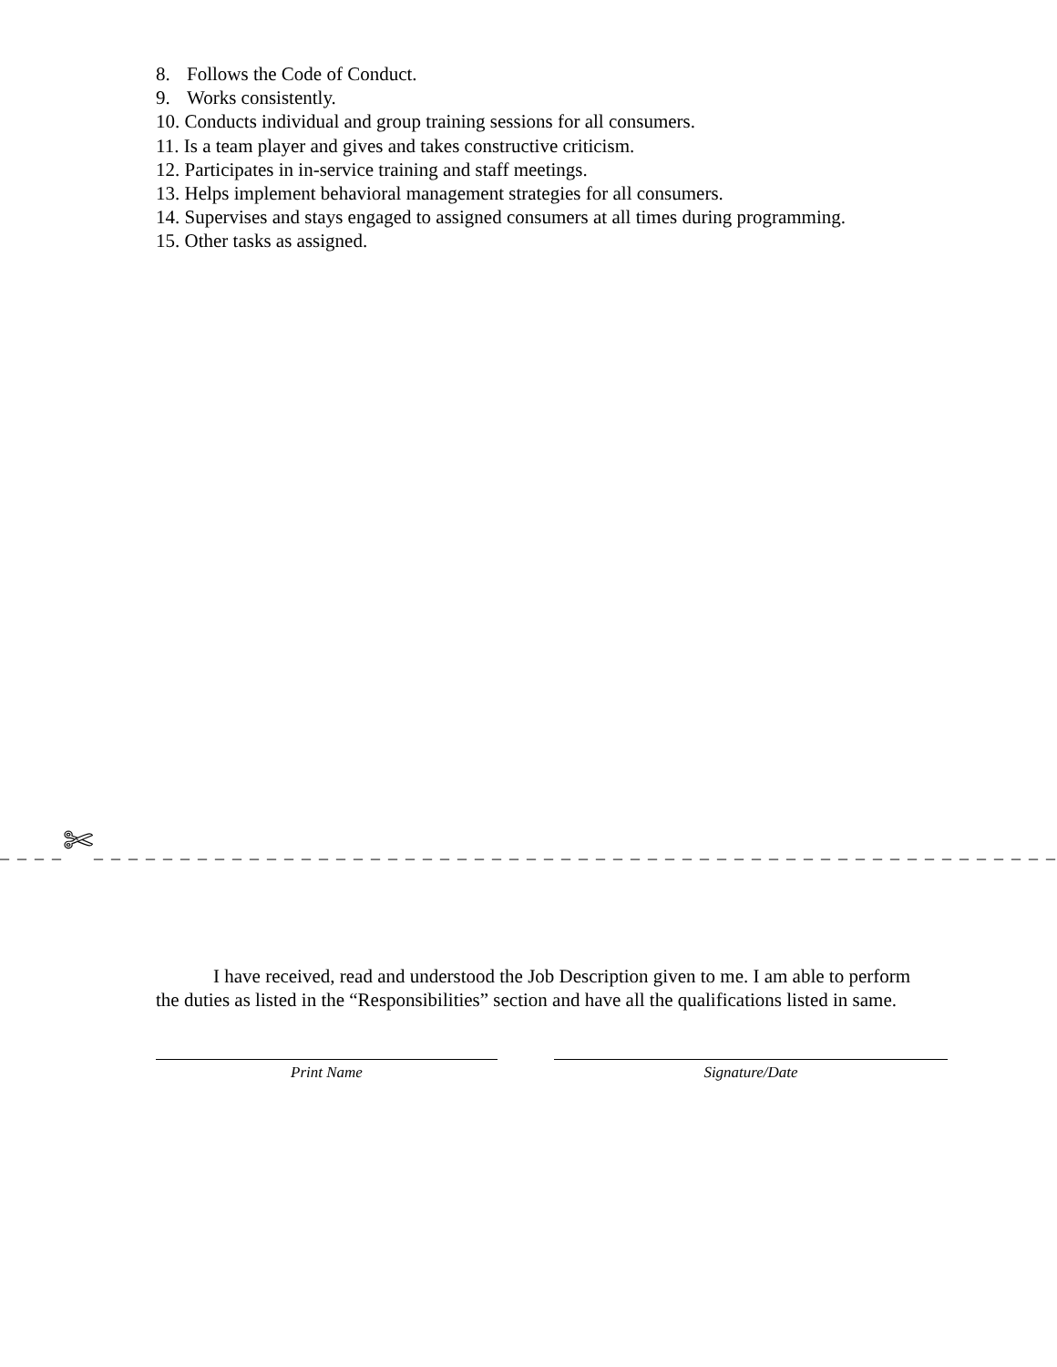8. Follows the Code of Conduct.
9. Works consistently.
10. Conducts individual and group training sessions for all consumers.
11. Is a team player and gives and takes constructive criticism.
12. Participates in in-service training and staff meetings.
13. Helps implement behavioral management strategies for all consumers.
14. Supervises and stays engaged to assigned consumers at all times during programming.
15. Other tasks as assigned.
_ _ _ _ ✄ _ _ _ _ _ _ _ _ _ _ _ _ _ _ _ _ _ _ _ _ _ _ _ _ _ _ _ _ _ _ _ _ _ _ _ _ _ _ _ _ _ _ _ _ _ _ _ _ _ _ _ _ _ _ _ _ _ _ _ _ _ _ _ _ _
I have received, read and understood the Job Description given to me. I am able to perform the duties as listed in the “Responsibilities” section and have all the qualifications listed in same.
Print Name Signature/Date